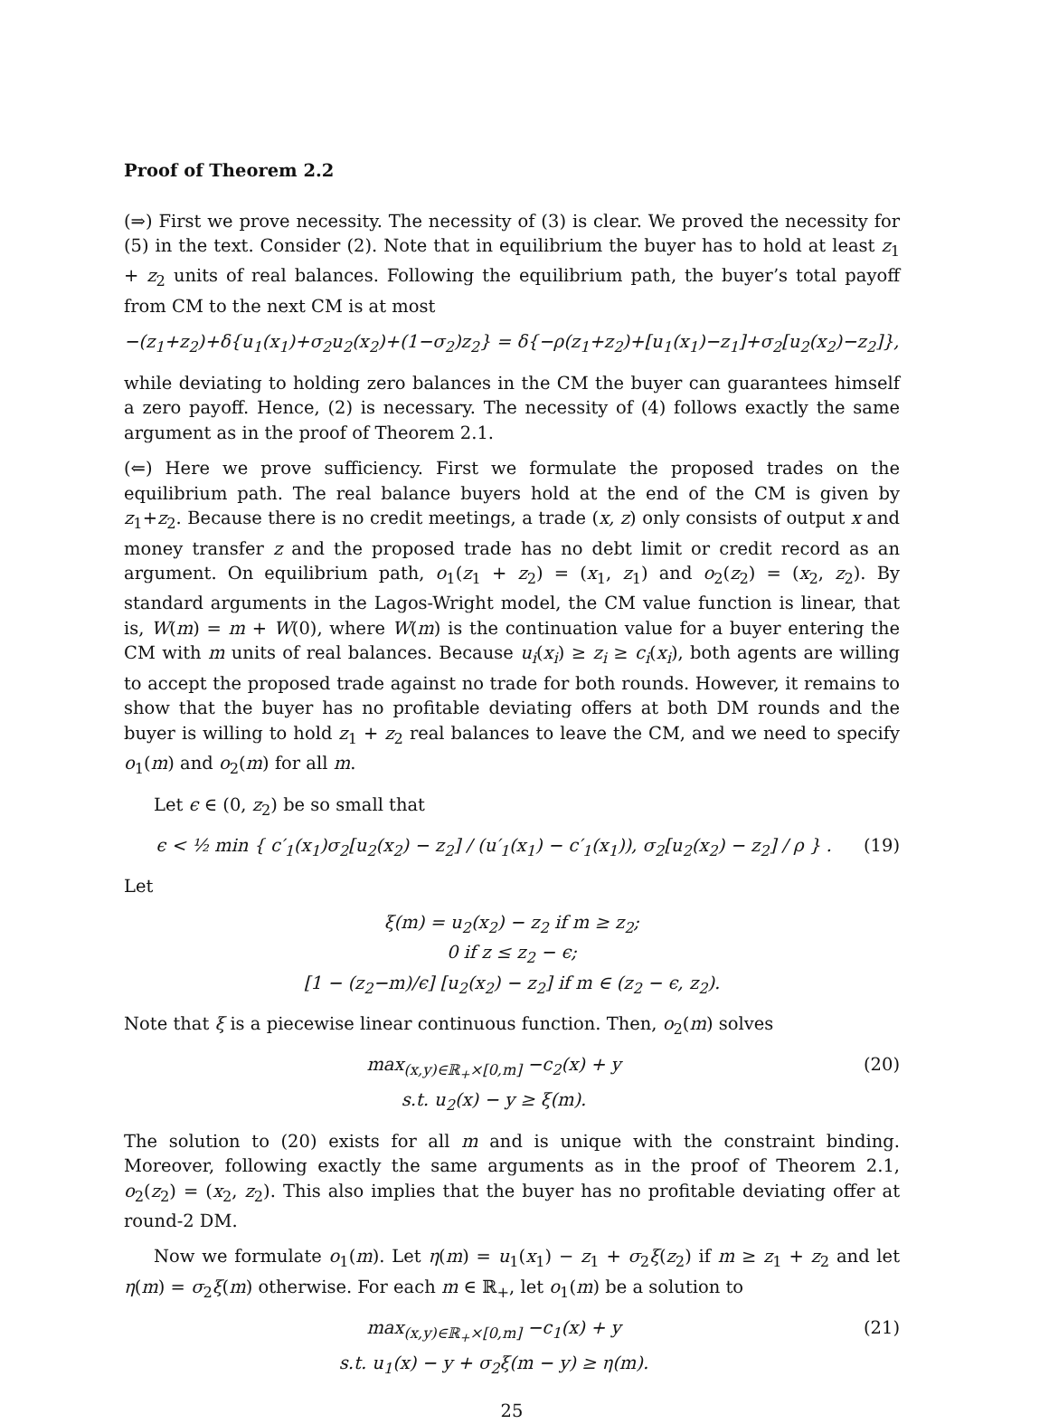Proof of Theorem 2.2
(⇒) First we prove necessity. The necessity of (3) is clear. We proved the necessity for (5) in the text. Consider (2). Note that in equilibrium the buyer has to hold at least z<sub>1</sub> + z<sub>2</sub> units of real balances. Following the equilibrium path, the buyer’s total payoff from CM to the next CM is at most
−(z<sub>1</sub>+z<sub>2</sub>)+δ{u<sub>1</sub>(x<sub>1</sub>)+σ<sub>2</sub>u<sub>2</sub>(x<sub>2</sub>)+(1−σ<sub>2</sub>)z<sub>2</sub>} = δ{−ρ(z<sub>1</sub>+z<sub>2</sub>)+[u<sub>1</sub>(x<sub>1</sub>)−z<sub>1</sub>]+σ<sub>2</sub>[u<sub>2</sub>(x<sub>2</sub>)−z<sub>2</sub>]},
while deviating to holding zero balances in the CM the buyer can guarantees himself a zero payoff. Hence, (2) is necessary. The necessity of (4) follows exactly the same argument as in the proof of Theorem 2.1.
(⇐) Here we prove sufficiency. First we formulate the proposed trades on the equilibrium path. The real balance buyers hold at the end of the CM is given by z<sub>1</sub>+z<sub>2</sub>. Because there is no credit meetings, a trade (x, z) only consists of output x and money transfer z and the proposed trade has no debt limit or credit record as an argument. On equilibrium path, o<sub>1</sub>(z<sub>1</sub> + z<sub>2</sub>) = (x<sub>1</sub>, z<sub>1</sub>) and o<sub>2</sub>(z<sub>2</sub>) = (x<sub>2</sub>, z<sub>2</sub>). By standard arguments in the Lagos-Wright model, the CM value function is linear, that is, W(m) = m + W(0), where W(m) is the continuation value for a buyer entering the CM with m units of real balances. Because u<sub>i</sub>(x<sub>i</sub>) ≥ z<sub>i</sub> ≥ c<sub>i</sub>(x<sub>i</sub>), both agents are willing to accept the proposed trade against no trade for both rounds. However, it remains to show that the buyer has no profitable deviating offers at both DM rounds and the buyer is willing to hold z<sub>1</sub> + z<sub>2</sub> real balances to leave the CM, and we need to specify o<sub>1</sub>(m) and o<sub>2</sub>(m) for all m.
Let ϵ ∈ (0, z<sub>2</sub>) be so small that
ϵ < ½ min { c′<sub>1</sub>(x<sub>1</sub>)σ<sub>2</sub>[u<sub>2</sub>(x<sub>2</sub>) − z<sub>2</sub>] / (u′<sub>1</sub>(x<sub>1</sub>) − c′<sub>1</sub>(x<sub>1</sub>)), σ<sub>2</sub>[u<sub>2</sub>(x<sub>2</sub>) − z<sub>2</sub>] / ρ } . (19)
Let
ξ(m) = u<sub>2</sub>(x<sub>2</sub>) − z<sub>2</sub> if m ≥ z<sub>2</sub>;
0 if z ≤ z<sub>2</sub> − ϵ;
[1 − (z<sub>2</sub>−m)/ϵ] [u<sub>2</sub>(x<sub>2</sub>) − z<sub>2</sub>] if m ∈ (z<sub>2</sub> − ϵ, z<sub>2</sub>).
Note that ξ is a piecewise linear continuous function. Then, o<sub>2</sub>(m) solves
max<sub>(x,y)∈ℝ<sub>+</sub>×[0,m]</sub> −c<sub>2</sub>(x) + y
s.t. u<sub>2</sub>(x) − y ≥ ξ(m). (20)
The solution to (20) exists for all m and is unique with the constraint binding. Moreover, following exactly the same arguments as in the proof of Theorem 2.1, o<sub>2</sub>(z<sub>2</sub>) = (x<sub>2</sub>, z<sub>2</sub>). This also implies that the buyer has no profitable deviating offer at round-2 DM.
Now we formulate o<sub>1</sub>(m). Let η(m) = u<sub>1</sub>(x<sub>1</sub>) − z<sub>1</sub> + σ<sub>2</sub>ξ(z<sub>2</sub>) if m ≥ z<sub>1</sub> + z<sub>2</sub> and let η(m) = σ<sub>2</sub>ξ(m) otherwise. For each m ∈ ℝ<sub>+</sub>, let o<sub>1</sub>(m) be a solution to
max<sub>(x,y)∈ℝ<sub>+</sub>×[0,m]</sub> −c<sub>1</sub>(x) + y
s.t. u<sub>1</sub>(x) − y + σ<sub>2</sub>ξ(m − y) ≥ η(m). (21)
25